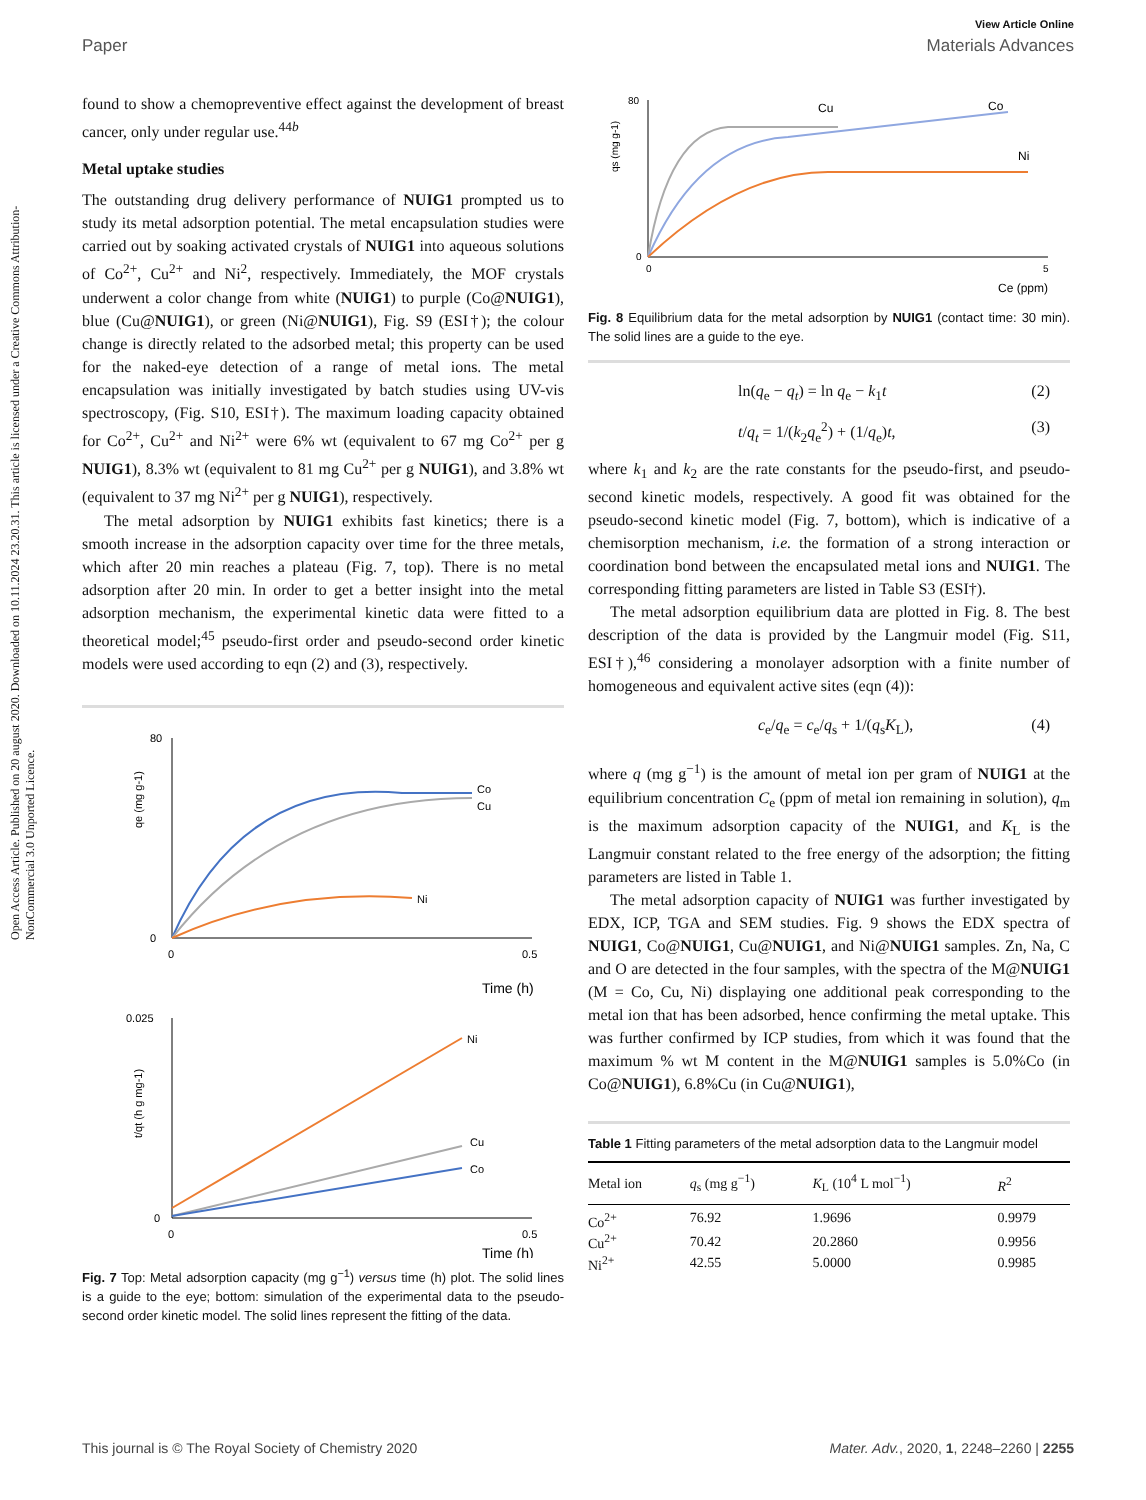View Article Online
Paper Materials Advances
Open Access Article. Published on 20 august 2020. Downloaded on 10.11.2024 23.20.31. This article is licensed under a Creative Commons Attribution-NonCommercial 3.0 Unported Licence.
found to show a chemopreventive effect against the development of breast cancer, only under regular use.<sup>44b</sup>
Metal uptake studies
The outstanding drug delivery performance of NUIG1 prompted us to study its metal adsorption potential. The metal encapsulation studies were carried out by soaking activated crystals of NUIG1 into aqueous solutions of Co<sup>2+</sup>, Cu<sup>2+</sup> and Ni<sup>2</sup>, respectively. Immediately, the MOF crystals underwent a color change from white (NUIG1) to purple (Co@NUIG1), blue (Cu@NUIG1), or green (Ni@NUIG1), Fig. S9 (ESI†); the colour change is directly related to the adsorbed metal; this property can be used for the naked-eye detection of a range of metal ions. The metal encapsulation was initially investigated by batch studies using UV-vis spectroscopy, (Fig. S10, ESI†). The maximum loading capacity obtained for Co<sup>2+</sup>, Cu<sup>2+</sup> and Ni<sup>2+</sup> were 6% wt (equivalent to 67 mg Co<sup>2+</sup> per g NUIG1), 8.3% wt (equivalent to 81 mg Cu<sup>2+</sup> per g NUIG1), and 3.8% wt (equivalent to 37 mg Ni<sup>2+</sup> per g NUIG1), respectively.
The metal adsorption by NUIG1 exhibits fast kinetics; there is a smooth increase in the adsorption capacity over time for the three metals, which after 20 min reaches a plateau (Fig. 7, top). There is no metal adsorption after 20 min. In order to get a better insight into the metal adsorption mechanism, the experimental kinetic data were fitted to a theoretical model;<sup>45</sup> pseudo-first order and pseudo-second order kinetic models were used according to eqn (2) and (3), respectively.
qe (mg g-1)
80
0
0
0.5
Co
Cu
Ni
Time (h)
t/qt (h g mg-1)
0.025
0
0
0.5
Ni
Cu
Co
Time (h)
Fig. 7 Top: Metal adsorption capacity (mg g<sup>−1</sup>) versus time (h) plot. The solid lines is a guide to the eye; bottom: simulation of the experimental data to the pseudo-second order kinetic model. The solid lines represent the fitting of the data.
qs (mg g-1)
80
0
0
5
Cu
Co
Ni
Ce (ppm)
Fig. 8 Equilibrium data for the metal adsorption by NUIG1 (contact time: 30 min). The solid lines are a guide to the eye.
ln(q<sub>e</sub> − q<sub>t</sub>) = ln q<sub>e</sub> − k<sub>1</sub>t (2)
t/q<sub>t</sub> = 1/(k<sub>2</sub>q<sub>e</sub><sup>2</sup>) + (1/q<sub>e</sub>)t, (3)
where k<sub>1</sub> and k<sub>2</sub> are the rate constants for the pseudo-first, and pseudo-second kinetic models, respectively. A good fit was obtained for the pseudo-second kinetic model (Fig. 7, bottom), which is indicative of a chemisorption mechanism, i.e. the formation of a strong interaction or coordination bond between the encapsulated metal ions and NUIG1. The corresponding fitting parameters are listed in Table S3 (ESI†).
The metal adsorption equilibrium data are plotted in Fig. 8. The best description of the data is provided by the Langmuir model (Fig. S11, ESI†),<sup>46</sup> considering a monolayer adsorption with a finite number of homogeneous and equivalent active sites (eqn (4)):
c<sub>e</sub>/q<sub>e</sub> = c<sub>e</sub>/q<sub>s</sub> + 1/(q<sub>s</sub>K<sub>L</sub>), (4)
where q (mg g<sup>−1</sup>) is the amount of metal ion per gram of NUIG1 at the equilibrium concentration C<sub>e</sub> (ppm of metal ion remaining in solution), q<sub>m</sub> is the maximum adsorption capacity of the NUIG1, and K<sub>L</sub> is the Langmuir constant related to the free energy of the adsorption; the fitting parameters are listed in Table 1.
The metal adsorption capacity of NUIG1 was further investigated by EDX, ICP, TGA and SEM studies. Fig. 9 shows the EDX spectra of NUIG1, Co@NUIG1, Cu@NUIG1, and Ni@NUIG1 samples. Zn, Na, C and O are detected in the four samples, with the spectra of the M@NUIG1 (M = Co, Cu, Ni) displaying one additional peak corresponding to the metal ion that has been adsorbed, hence confirming the metal uptake. This was further confirmed by ICP studies, from which it was found that the maximum % wt M content in the M@NUIG1 samples is 5.0%Co (in Co@NUIG1), 6.8%Cu (in Cu@NUIG1),
Table 1 Fitting parameters of the metal adsorption data to the Langmuir model
| Metal ion | q<sub>s</sub> (mg g<sup>−1</sup>) | K<sub>L</sub> (10<sup>4</sup> L mol<sup>−1</sup>) | R<sup>2</sup> |
| --- | --- | --- | --- |
| Co<sup>2+</sup> | 76.92 | 1.9696 | 0.9979 |
| Cu<sup>2+</sup> | 70.42 | 20.2860 | 0.9956 |
| Ni<sup>2+</sup> | 42.55 | 5.0000 | 0.9985 |
This journal is © The Royal Society of Chemistry 2020 Mater. Adv., 2020, 1, 2248–2260 | 2255